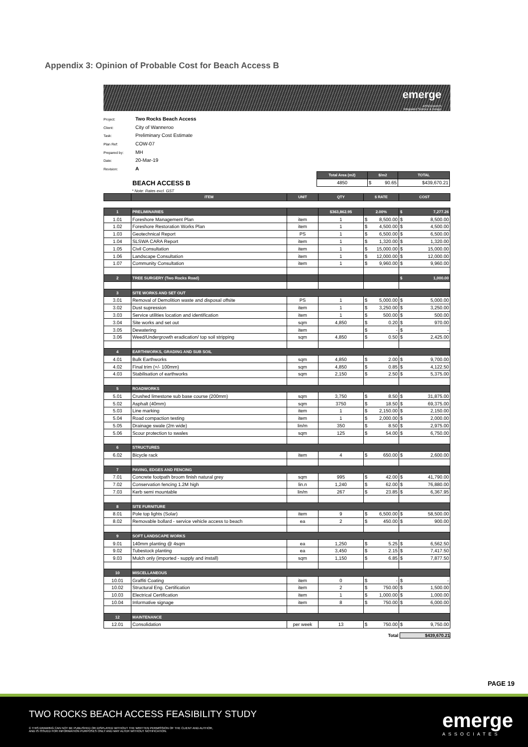Appendix 3: Opinion of Probable Cost for Beach Access B
emerge
ASSOCIATES
Integrated Science & Design
Project: Two Rocks Beach Access
Client: City of Wanneroo
Task: Preliminary Cost Estimate
Plan Ref: COW-07
Prepared by: MH
Date: 20-Mar-19
Revision: A
BEACH ACCESS B
| Total Area (m2) | $/m2 | TOTAL |
| --- | --- | --- |
| 4850 | $ 90.65 | $439,670.21 |
* Note: Rates excl. GST
| | ITEM | UNIT | QTY | $ RATE | COST |
| --- | --- | --- | --- | --- | --- |
| 1 | PRELIMINARIES | | $363,862.95 | 2.00% | $ 7,277.26 |
| 1.01 | Foreshore Management Plan | item | 1 | $ 8,500.00 | $ 8,500.00 |
| 1.02 | Foreshore Restoration Works Plan | item | 1 | $ 4,500.00 | $ 4,500.00 |
| 1.03 | Geotechnical Report | PS | 1 | $ 6,500.00 | $ 6,500.00 |
| 1.04 | SLSWA CARA Report | item | 1 | $ 1,320.00 | $ 1,320.00 |
| 1.05 | Civil Consultation | item | 1 | $ 15,000.00 | $ 15,000.00 |
| 1.06 | Landscape Consultation | item | 1 | $ 12,000.00 | $ 12,000.00 |
| 1.07 | Community Consultation | item | 1 | $ 9,960.00 | $ 9,960.00 |
| 2 | TREE SURGERY (Two Rocks Road) | | | | $ 1,000.00 |
| 3 | SITE WORKS AND SET OUT | | | | |
| 3.01 | Removal of Demolition waste and disposal offsite | PS | 1 | $ 5,000.00 | $ 5,000.00 |
| 3.02 | Dust supression | item | 1 | $ 3,250.00 | $ 3,250.00 |
| 3.03 | Service utilities location and identification | item | 1 | $ 500.00 | $ 500.00 |
| 3.04 | Site works and set out | sqm | 4,850 | $ 0.20 | $ 970.00 |
| 3.05 | Dewatering | item | | $ - | $ - |
| 3.06 | Weed/Undergrowth eradication/ top soil stripping | sqm | 4,850 | $ 0.50 | $ 2,425.00 |
| 4 | EARTHWORKS, GRADING AND SUB SOIL | | | | |
| 4.01 | Bulk Earthworks | sqm | 4,850 | $ 2.00 | $ 9,700.00 |
| 4.02 | Final trim (+/- 100mm) | sqm | 4,850 | $ 0.85 | $ 4,122.50 |
| 4.03 | Stabilisation of earthworks | sqm | 2,150 | $ 2.50 | $ 5,375.00 |
| 5 | ROADWORKS | | | | |
| 5.01 | Crushed limestone sub base course (200mm) | sqm | 3,750 | $ 8.50 | $ 31,875.00 |
| 5.02 | Asphalt (40mm) | sqm | 3750 | $ 18.50 | $ 69,375.00 |
| 5.03 | Line marking | item | 1 | $ 2,150.00 | $ 2,150.00 |
| 5.04 | Road compaction testing | item | 1 | $ 2,000.00 | $ 2,000.00 |
| 5.05 | Drainage swale (2m wide) | lin/m | 350 | $ 8.50 | $ 2,975.00 |
| 5.06 | Scour protection to swales | sqm | 125 | $ 54.00 | $ 6,750.00 |
| 6 | STRUCTURES | | | | |
| 6.02 | Bicycle rack | item | 4 | $ 650.00 | $ 2,600.00 |
| 7 | PAVING, EDGES AND FENCING | | | | |
| 7.01 | Concrete footpath broom finish natural grey | sqm | 995 | $ 42.00 | $ 41,790.00 |
| 7.02 | Conservation fencing 1.2M high | lin.n | 1,240 | $ 62.00 | $ 76,880.00 |
| 7.03 | Kerb semi mountable | lin/m | 267 | $ 23.85 | $ 6,367.95 |
| 8 | SITE FURNITURE | | | | |
| 8.01 | Pole top lights (Solar) | item | 9 | $ 6,500.00 | $ 58,500.00 |
| 8.02 | Removable bollard - service vehicle access to beach | ea | 2 | $ 450.00 | $ 900.00 |
| 9 | SOFT LANDSCAPE WORKS | | | | |
| 9.01 | 140mm planting @ 4sqm | ea | 1,250 | $ 5.25 | $ 6,562.50 |
| 9.02 | Tubestock planting | ea | 3,450 | $ 2.15 | $ 7,417.50 |
| 9.03 | Mulch only (imported - supply and install) | sqm | 1,150 | $ 6.85 | $ 7,877.50 |
| 10 | MISCELLANEOUS | | | | |
| 10.01 | Graffiti Coating | item | 0 | $ - | $ - |
| 10.02 | Structural Eng. Certification | item | 2 | $ 750.00 | $ 1,500.00 |
| 10.03 | Electrical Certification | item | 1 | $ 1,000.00 | $ 1,000.00 |
| 10.04 | Informative signage | item | 8 | $ 750.00 | $ 6,000.00 |
| 12 | MAINTENANCE | | | | |
| 12.01 | Consolidation | per week | 13 | $ 750.00 | $ 9,750.00 |
Total $439,670.21
PAGE 19
TWO ROCKS BEACH ACCESS FEASIBILITY STUDY
© THIS DRAWING CAN NOT BE PUBLISHED OR DISPLAYED WITHOUT THE WRITTEN PERMISSION OF THE CLIENT AND AUTHOR,
AND IS ISSUED FOR INFORMATION PURPOSES ONLY AND MAY ALTER WITHOUT NOTIFICATION.
emerge
ASSOCIATES